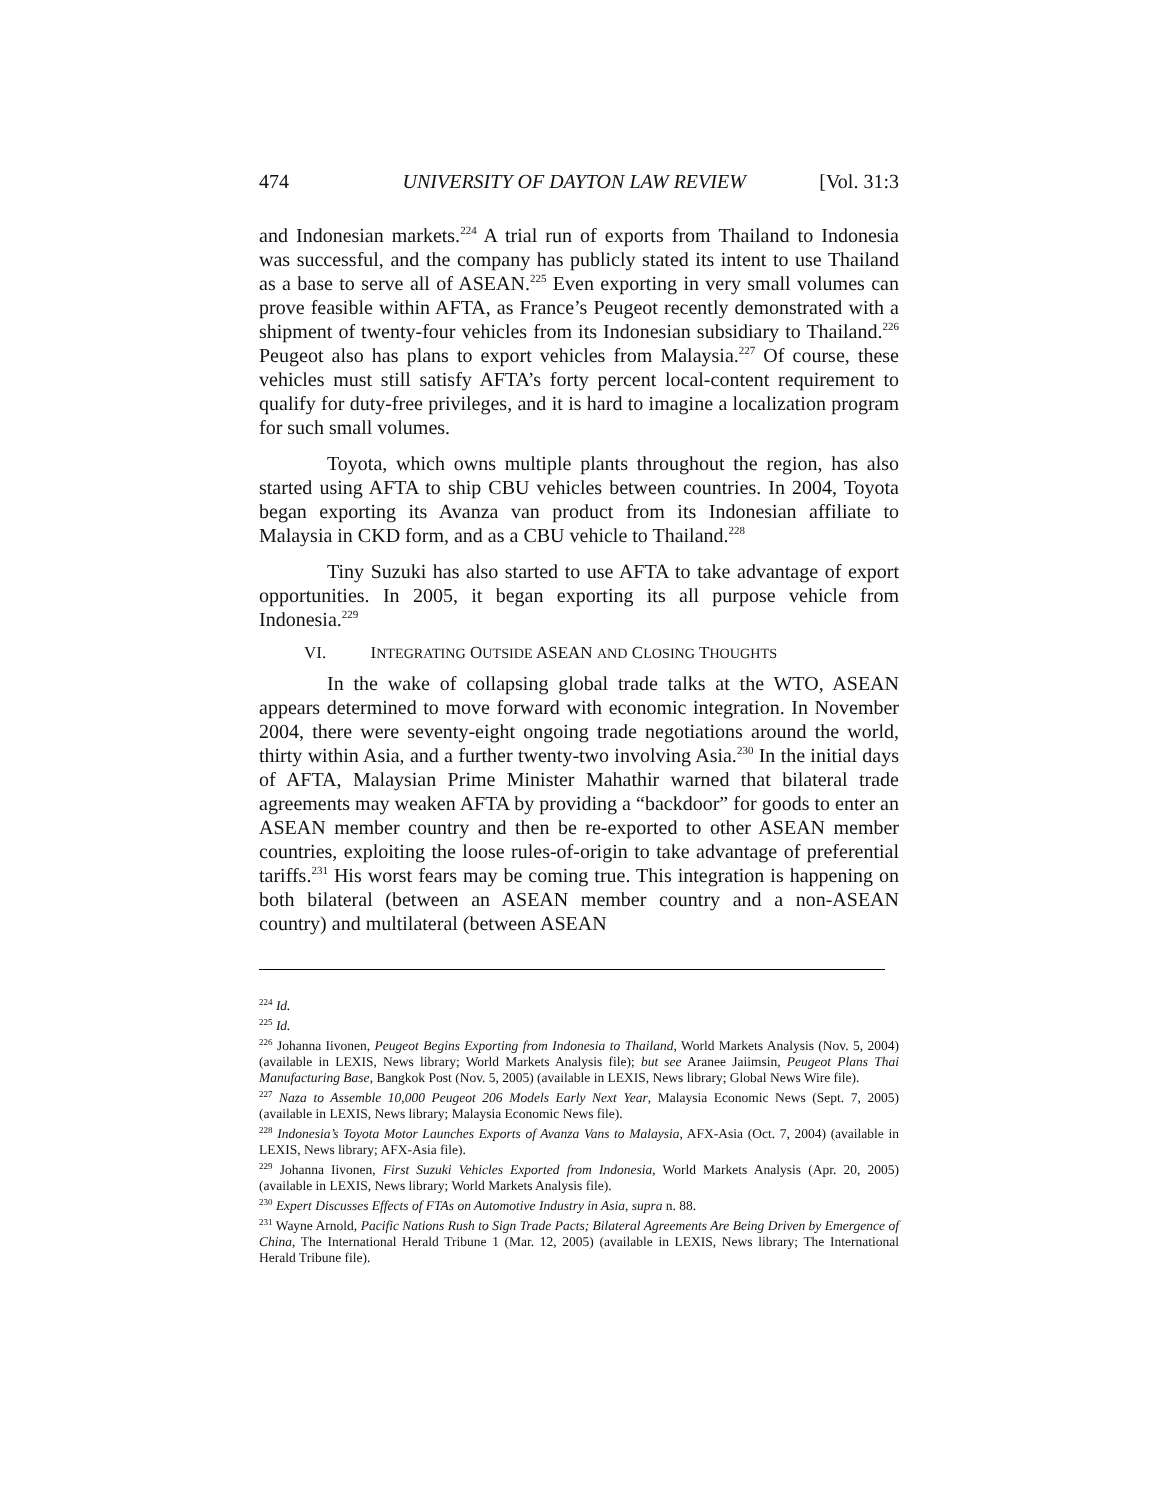474 UNIVERSITY OF DAYTON LAW REVIEW [Vol. 31:3
and Indonesian markets.<sup>224</sup> A trial run of exports from Thailand to Indonesia was successful, and the company has publicly stated its intent to use Thailand as a base to serve all of ASEAN.<sup>225</sup> Even exporting in very small volumes can prove feasible within AFTA, as France’s Peugeot recently demonstrated with a shipment of twenty-four vehicles from its Indonesian subsidiary to Thailand.<sup>226</sup> Peugeot also has plans to export vehicles from Malaysia.<sup>227</sup> Of course, these vehicles must still satisfy AFTA’s forty percent local-content requirement to qualify for duty-free privileges, and it is hard to imagine a localization program for such small volumes.
Toyota, which owns multiple plants throughout the region, has also started using AFTA to ship CBU vehicles between countries. In 2004, Toyota began exporting its Avanza van product from its Indonesian affiliate to Malaysia in CKD form, and as a CBU vehicle to Thailand.<sup>228</sup>
Tiny Suzuki has also started to use AFTA to take advantage of export opportunities. In 2005, it began exporting its all purpose vehicle from Indonesia.<sup>229</sup>
VI. INTEGRATING OUTSIDE ASEAN AND CLOSING THOUGHTS
In the wake of collapsing global trade talks at the WTO, ASEAN appears determined to move forward with economic integration. In November 2004, there were seventy-eight ongoing trade negotiations around the world, thirty within Asia, and a further twenty-two involving Asia.<sup>230</sup> In the initial days of AFTA, Malaysian Prime Minister Mahathir warned that bilateral trade agreements may weaken AFTA by providing a “backdoor” for goods to enter an ASEAN member country and then be re-exported to other ASEAN member countries, exploiting the loose rules-of-origin to take advantage of preferential tariffs.<sup>231</sup> His worst fears may be coming true. This integration is happening on both bilateral (between an ASEAN member country and a non-ASEAN country) and multilateral (between ASEAN
<sup>224</sup> Id.
<sup>225</sup> Id.
<sup>226</sup> Johanna Iivonen, Peugeot Begins Exporting from Indonesia to Thailand, World Markets Analysis (Nov. 5, 2004) (available in LEXIS, News library; World Markets Analysis file); but see Aranee Jaiimsin, Peugeot Plans Thai Manufacturing Base, Bangkok Post (Nov. 5, 2005) (available in LEXIS, News library; Global News Wire file).
<sup>227</sup> Naza to Assemble 10,000 Peugeot 206 Models Early Next Year, Malaysia Economic News (Sept. 7, 2005) (available in LEXIS, News library; Malaysia Economic News file).
<sup>228</sup> Indonesia’s Toyota Motor Launches Exports of Avanza Vans to Malaysia, AFX-Asia (Oct. 7, 2004) (available in LEXIS, News library; AFX-Asia file).
<sup>229</sup> Johanna Iivonen, First Suzuki Vehicles Exported from Indonesia, World Markets Analysis (Apr. 20, 2005) (available in LEXIS, News library; World Markets Analysis file).
<sup>230</sup> Expert Discusses Effects of FTAs on Automotive Industry in Asia, supra n. 88.
<sup>231</sup> Wayne Arnold, Pacific Nations Rush to Sign Trade Pacts; Bilateral Agreements Are Being Driven by Emergence of China, The International Herald Tribune 1 (Mar. 12, 2005) (available in LEXIS, News library; The International Herald Tribune file).